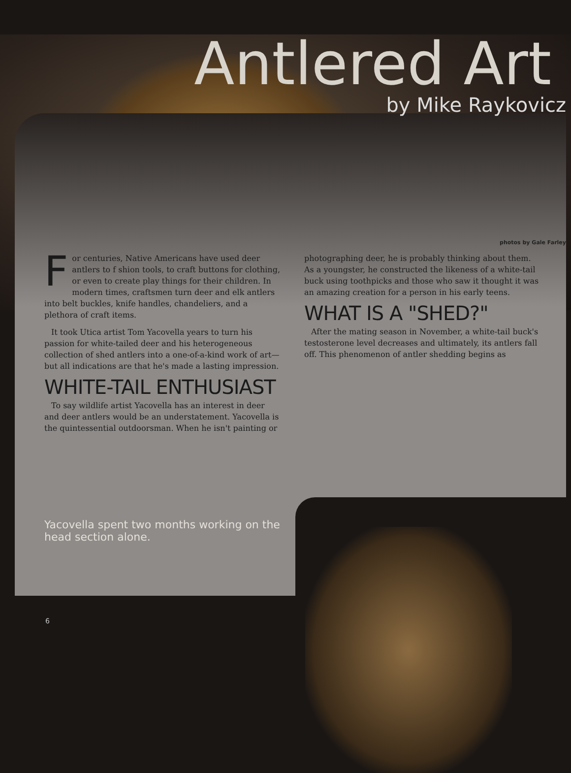Antlered Art
by Mike Raykovicz
photos by Gale Farley
For centuries, Native Americans have used deer antlers to f shion tools, to craft buttons for clothing, or even to create play things for their children. In modern times, craftsmen turn deer and elk antlers into belt buckles, knife handles, chandeliers, and a plethora of craft items.
It took Utica artist Tom Yacovella years to turn his passion for white-tailed deer and his heterogeneous collection of shed antlers into a one-of-a-kind work of art—but all indications are that he's made a lasting impression.
WHITE-TAIL ENTHUSIAST
To say wildlife artist Yacovella has an interest in deer and deer antlers would be an understatement. Yacovella is the quintessential outdoorsman. When he isn't painting or
photographing deer, he is probably thinking about them. As a youngster, he constructed the likeness of a white-tail buck using toothpicks and those who saw it thought it was an amazing creation for a person in his early teens.
WHAT IS A "SHED?"
After the mating season in November, a white-tail buck's testosterone level decreases and ultimately, its antlers fall off. This phenomenon of antler shedding begins as
Yacovella spent two months working on the head section alone.
6